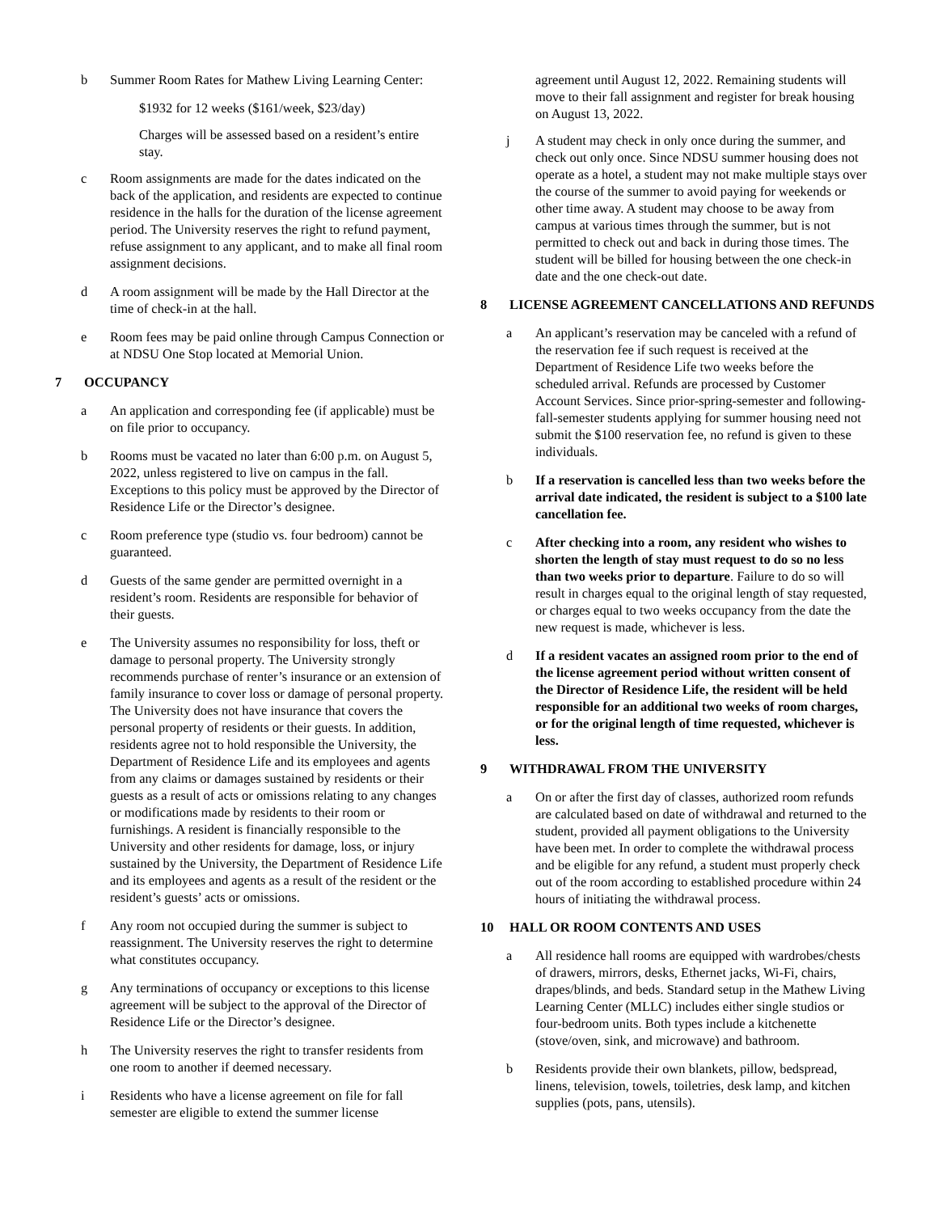b Summer Room Rates for Mathew Living Learning Center:
$1932 for 12 weeks ($161/week, $23/day)
Charges will be assessed based on a resident’s entire stay.
c Room assignments are made for the dates indicated on the back of the application, and residents are expected to continue residence in the halls for the duration of the license agreement period. The University reserves the right to refund payment, refuse assignment to any applicant, and to make all final room assignment decisions.
d A room assignment will be made by the Hall Director at the time of check-in at the hall.
e Room fees may be paid online through Campus Connection or at NDSU One Stop located at Memorial Union.
7 OCCUPANCY
a An application and corresponding fee (if applicable) must be on file prior to occupancy.
b Rooms must be vacated no later than 6:00 p.m. on August 5, 2022, unless registered to live on campus in the fall. Exceptions to this policy must be approved by the Director of Residence Life or the Director’s designee.
c Room preference type (studio vs. four bedroom) cannot be guaranteed.
d Guests of the same gender are permitted overnight in a resident’s room. Residents are responsible for behavior of their guests.
e The University assumes no responsibility for loss, theft or damage to personal property. The University strongly recommends purchase of renter’s insurance or an extension of family insurance to cover loss or damage of personal property. The University does not have insurance that covers the personal property of residents or their guests. In addition, residents agree not to hold responsible the University, the Department of Residence Life and its employees and agents from any claims or damages sustained by residents or their guests as a result of acts or omissions relating to any changes or modifications made by residents to their room or furnishings. A resident is financially responsible to the University and other residents for damage, loss, or injury sustained by the University, the Department of Residence Life and its employees and agents as a result of the resident or the resident’s guests’ acts or omissions.
f Any room not occupied during the summer is subject to reassignment. The University reserves the right to determine what constitutes occupancy.
g Any terminations of occupancy or exceptions to this license agreement will be subject to the approval of the Director of Residence Life or the Director’s designee.
h The University reserves the right to transfer residents from one room to another if deemed necessary.
i Residents who have a license agreement on file for fall semester are eligible to extend the summer license
agreement until August 12, 2022. Remaining students will move to their fall assignment and register for break housing on August 13, 2022.
j A student may check in only once during the summer, and check out only once. Since NDSU summer housing does not operate as a hotel, a student may not make multiple stays over the course of the summer to avoid paying for weekends or other time away. A student may choose to be away from campus at various times through the summer, but is not permitted to check out and back in during those times. The student will be billed for housing between the one check-in date and the one check-out date.
8 LICENSE AGREEMENT CANCELLATIONS AND REFUNDS
a An applicant’s reservation may be canceled with a refund of the reservation fee if such request is received at the Department of Residence Life two weeks before the scheduled arrival. Refunds are processed by Customer Account Services. Since prior-spring-semester and following-fall-semester students applying for summer housing need not submit the $100 reservation fee, no refund is given to these individuals.
b If a reservation is cancelled less than two weeks before the arrival date indicated, the resident is subject to a $100 late cancellation fee.
c After checking into a room, any resident who wishes to shorten the length of stay must request to do so no less than two weeks prior to departure. Failure to do so will result in charges equal to the original length of stay requested, or charges equal to two weeks occupancy from the date the new request is made, whichever is less.
d If a resident vacates an assigned room prior to the end of the license agreement period without written consent of the Director of Residence Life, the resident will be held responsible for an additional two weeks of room charges, or for the original length of time requested, whichever is less.
9 WITHDRAWAL FROM THE UNIVERSITY
a On or after the first day of classes, authorized room refunds are calculated based on date of withdrawal and returned to the student, provided all payment obligations to the University have been met. In order to complete the withdrawal process and be eligible for any refund, a student must properly check out of the room according to established procedure within 24 hours of initiating the withdrawal process.
10 HALL OR ROOM CONTENTS AND USES
a All residence hall rooms are equipped with wardrobes/chests of drawers, mirrors, desks, Ethernet jacks, Wi-Fi, chairs, drapes/blinds, and beds. Standard setup in the Mathew Living Learning Center (MLLC) includes either single studios or four-bedroom units. Both types include a kitchenette (stove/oven, sink, and microwave) and bathroom.
b Residents provide their own blankets, pillow, bedspread, linens, television, towels, toiletries, desk lamp, and kitchen supplies (pots, pans, utensils).